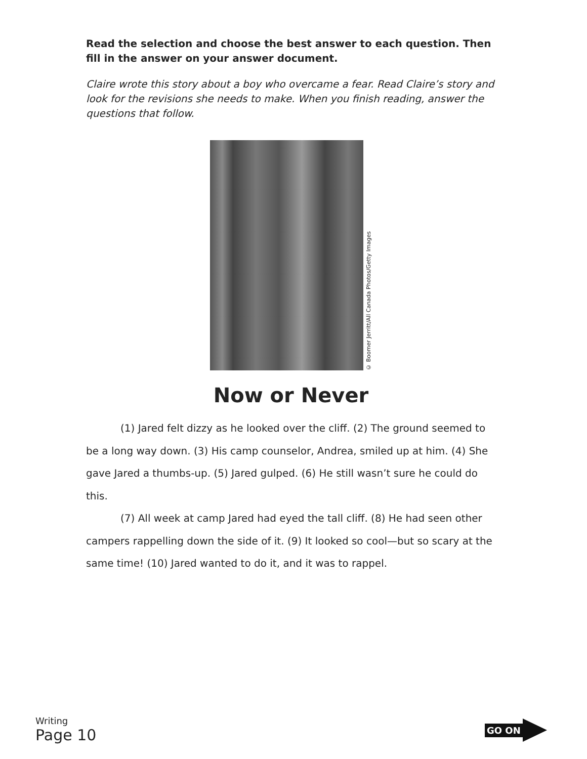Read the selection and choose the best answer to each question. Then fill in the answer on your answer document.
Claire wrote this story about a boy who overcame a fear. Read Claire’s story and look for the revisions she needs to make. When you finish reading, answer the questions that follow.
© Boomer Jerritt/All Canada Photos/Getty Images
Now or Never
(1) Jared felt dizzy as he looked over the cliff. (2) The ground seemed to be a long way down. (3) His camp counselor, Andrea, smiled up at him. (4) She gave Jared a thumbs-up. (5) Jared gulped. (6) He still wasn’t sure he could do this.
(7) All week at camp Jared had eyed the tall cliff. (8) He had seen other campers rappelling down the side of it. (9) It looked so cool—but so scary at the same time! (10) Jared wanted to do it, and it was to rappel.
Writing
Page 10
GO ON